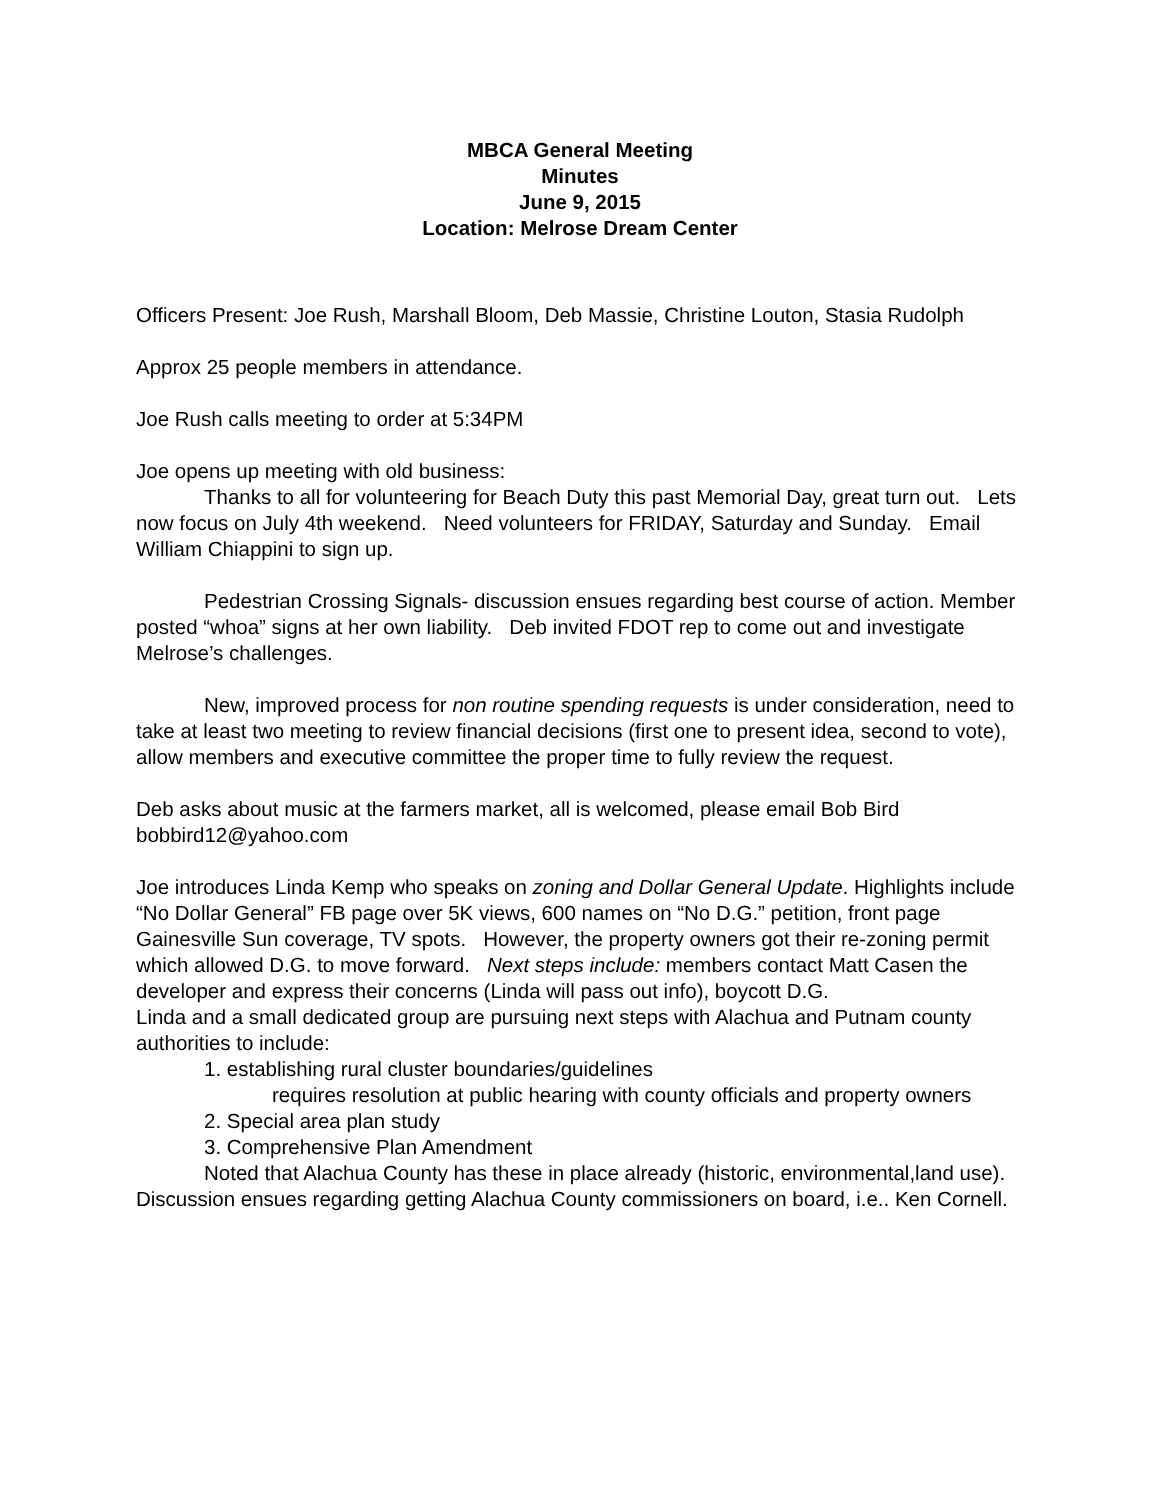MBCA General Meeting
Minutes
June 9, 2015
Location: Melrose Dream Center
Officers Present: Joe Rush, Marshall Bloom, Deb Massie, Christine Louton, Stasia Rudolph
Approx 25 people members in attendance.
Joe Rush calls meeting to order at 5:34PM
Joe opens up meeting with old business:
Thanks to all for volunteering for Beach Duty this past Memorial Day, great turn out. Lets now focus on July 4th weekend. Need volunteers for FRIDAY, Saturday and Sunday. Email William Chiappini to sign up.
Pedestrian Crossing Signals- discussion ensues regarding best course of action. Member posted “whoa” signs at her own liability. Deb invited FDOT rep to come out and investigate Melrose’s challenges.
New, improved process for non routine spending requests is under consideration, need to take at least two meeting to review financial decisions (first one to present idea, second to vote), allow members and executive committee the proper time to fully review the request.
Deb asks about music at the farmers market, all is welcomed, please email Bob Bird bobbird12@yahoo.com
Joe introduces Linda Kemp who speaks on zoning and Dollar General Update. Highlights include “No Dollar General” FB page over 5K views, 600 names on “No D.G.” petition, front page Gainesville Sun coverage, TV spots. However, the property owners got their re-zoning permit which allowed D.G. to move forward. Next steps include: members contact Matt Casen the developer and express their concerns (Linda will pass out info), boycott D.G.
Linda and a small dedicated group are pursuing next steps with Alachua and Putnam county authorities to include:
1. establishing rural cluster boundaries/guidelines
requires resolution at public hearing with county officials and property owners
2. Special area plan study
3. Comprehensive Plan Amendment
Noted that Alachua County has these in place already (historic, environmental,land use). Discussion ensues regarding getting Alachua County commissioners on board, i.e.. Ken Cornell.